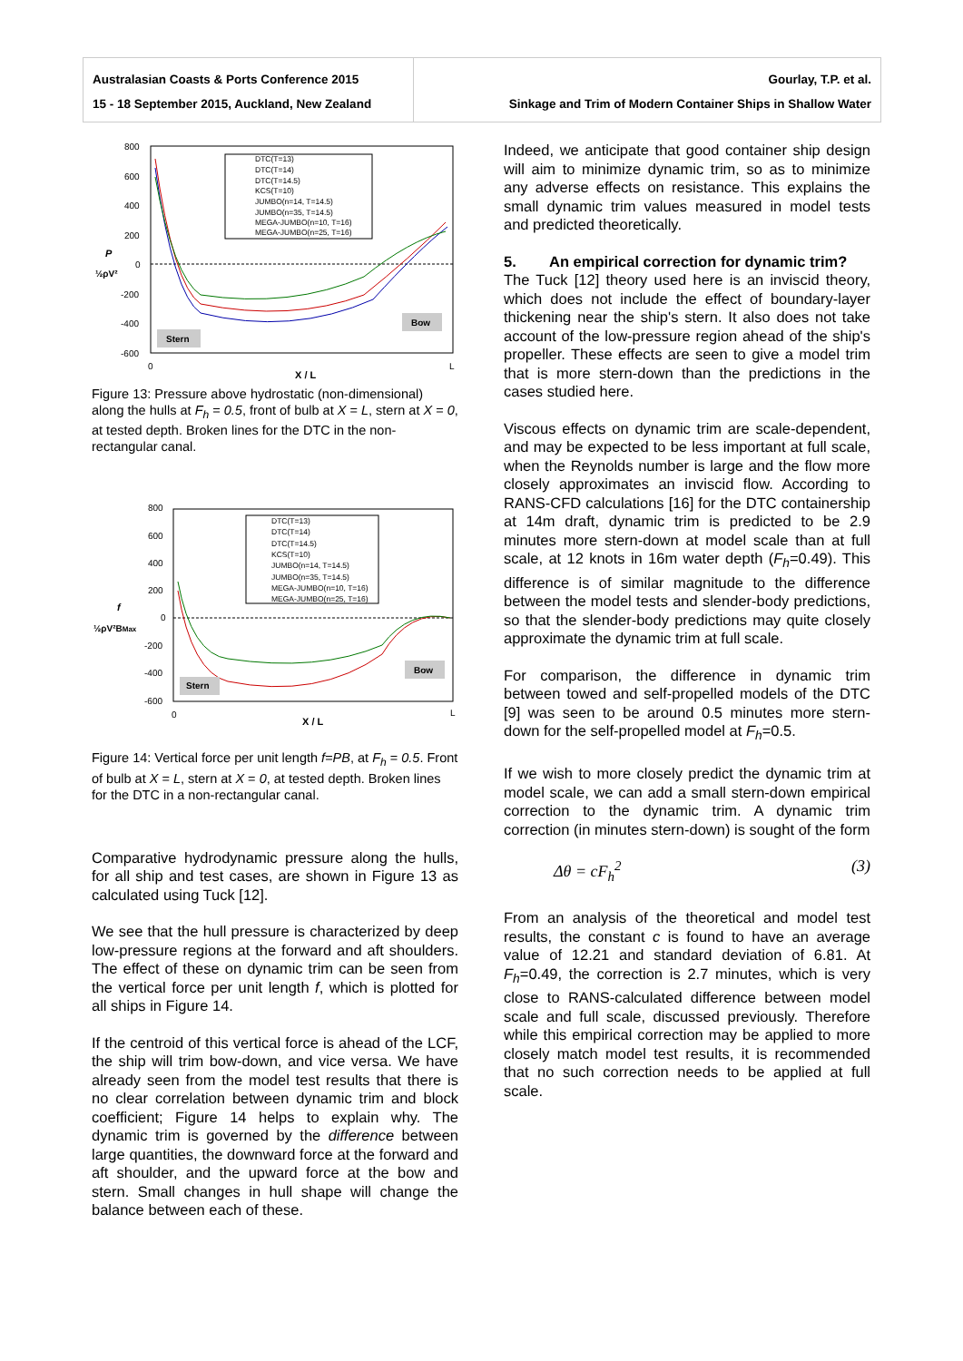Australasian Coasts & Ports Conference 2015
15 - 18 September 2015, Auckland, New Zealand
Gourlay, T.P. et al.
Sinkage and Trim of Modern Container Ships in Shallow Water
800
600
400
200
0
-200
-400
-600
0
L
X / L
P
½ρV²
DTC(T=13)
DTC(T=14)
DTC(T=14.5)
KCS(T=10)
JUMBO(n=14, T=14.5)
JUMBO(n=35, T=14.5)
MEGA-JUMBO(n=10, T=16)
MEGA-JUMBO(n=25, T=16)
Stern
Bow
Figure 13: Pressure above hydrostatic (non-dimensional) along the hulls at F<sub>h</sub> = 0.5, front of bulb at X = L, stern at X = 0, at tested depth. Broken lines for the DTC in the non-rectangular canal.
800
600
400
200
0
-200
-400
-600
0
L
X / L
f
½ρV²BMax
DTC(T=13)
DTC(T=14)
DTC(T=14.5)
KCS(T=10)
JUMBO(n=14, T=14.5)
JUMBO(n=35, T=14.5)
MEGA-JUMBO(n=10, T=16)
MEGA-JUMBO(n=25, T=16)
Stern
Bow
Figure 14: Vertical force per unit length f=PB, at F<sub>h</sub> = 0.5. Front of bulb at X = L, stern at X = 0, at tested depth. Broken lines for the DTC in a non-rectangular canal.
Comparative hydrodynamic pressure along the hulls, for all ship and test cases, are shown in Figure 13 as calculated using Tuck [12].
We see that the hull pressure is characterized by deep low-pressure regions at the forward and aft shoulders. The effect of these on dynamic trim can be seen from the vertical force per unit length f, which is plotted for all ships in Figure 14.
If the centroid of this vertical force is ahead of the LCF, the ship will trim bow-down, and vice versa. We have already seen from the model test results that there is no clear correlation between dynamic trim and block coefficient; Figure 14 helps to explain why. The dynamic trim is governed by the difference between large quantities, the downward force at the forward and aft shoulder, and the upward force at the bow and stern. Small changes in hull shape will change the balance between each of these.
Indeed, we anticipate that good container ship design will aim to minimize dynamic trim, so as to minimize any adverse effects on resistance. This explains the small dynamic trim values measured in model tests and predicted theoretically.
5. An empirical correction for dynamic trim?
The Tuck [12] theory used here is an inviscid theory, which does not include the effect of boundary-layer thickening near the ship's stern. It also does not take account of the low-pressure region ahead of the ship's propeller. These effects are seen to give a model trim that is more stern-down than the predictions in the cases studied here.
Viscous effects on dynamic trim are scale-dependent, and may be expected to be less important at full scale, when the Reynolds number is large and the flow more closely approximates an inviscid flow. According to RANS-CFD calculations [16] for the DTC containership at 14m draft, dynamic trim is predicted to be 2.9 minutes more stern-down at model scale than at full scale, at 12 knots in 16m water depth (F<sub>h</sub>=0.49). This difference is of similar magnitude to the difference between the model tests and slender-body predictions, so that the slender-body predictions may quite closely approximate the dynamic trim at full scale.
For comparison, the difference in dynamic trim between towed and self-propelled models of the DTC [9] was seen to be around 0.5 minutes more stern-down for the self-propelled model at F<sub>h</sub>=0.5.
If we wish to more closely predict the dynamic trim at model scale, we can add a small stern-down empirical correction to the dynamic trim. A dynamic trim correction (in minutes stern-down) is sought of the form
Δθ = cF<sub>h</sub><sup>2</sup> (3)
From an analysis of the theoretical and model test results, the constant c is found to have an average value of 12.21 and standard deviation of 6.81. At F<sub>h</sub>=0.49, the correction is 2.7 minutes, which is very close to RANS-calculated difference between model scale and full scale, discussed previously. Therefore while this empirical correction may be applied to more closely match model test results, it is recommended that no such correction needs to be applied at full scale.